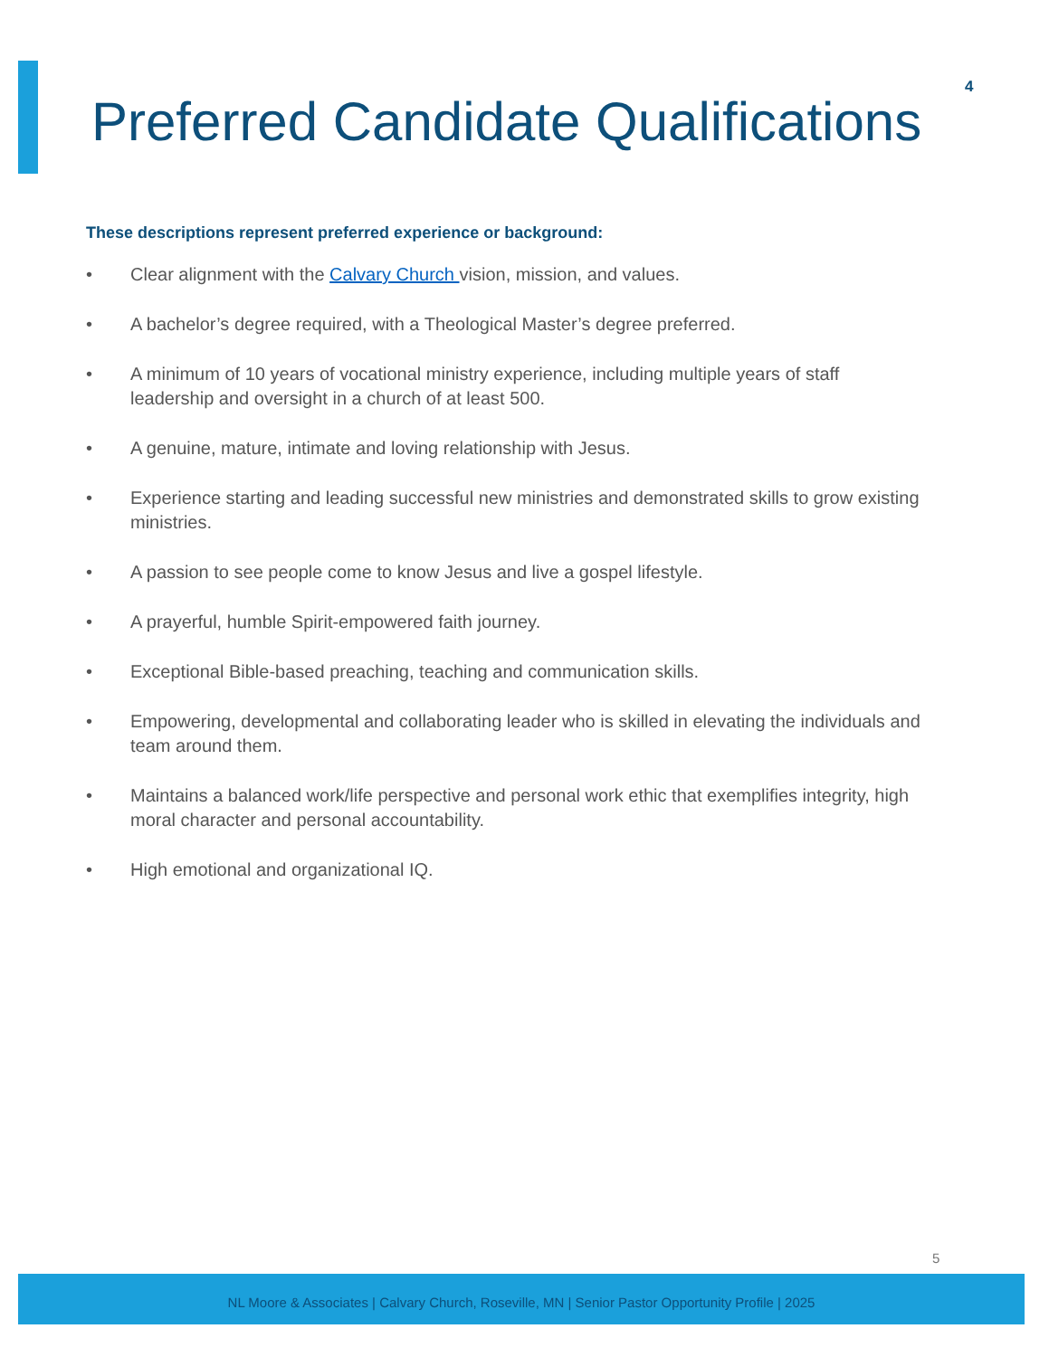4
Preferred Candidate Qualifications
These descriptions represent preferred experience or background:
• Clear alignment with the Calvary Church vision, mission, and values.
• A bachelor’s degree required, with a Theological Master’s degree preferred.
• A minimum of 10 years of vocational ministry experience, including multiple years of staff leadership and oversight in a church of at least 500.
• A genuine, mature, intimate and loving relationship with Jesus.
• Experience starting and leading successful new ministries and demonstrated skills to grow existing ministries.
• A passion to see people come to know Jesus and live a gospel lifestyle.
• A prayerful, humble Spirit-empowered faith journey.
• Exceptional Bible-based preaching, teaching and communication skills.
• Empowering, developmental and collaborating leader who is skilled in elevating the individuals and team around them.
• Maintains a balanced work/life perspective and personal work ethic that exemplifies integrity, high moral character and personal accountability.
• High emotional and organizational IQ.
5
NL Moore & Associates | Calvary Church, Roseville, MN | Senior Pastor Opportunity Profile | 2025